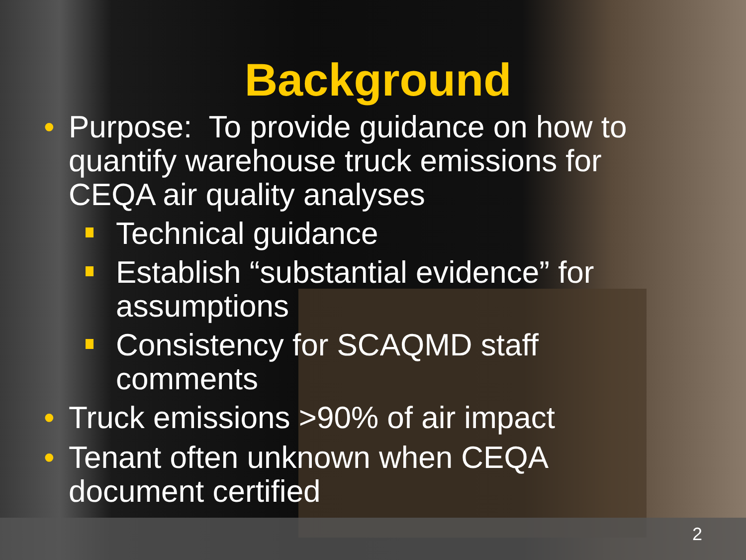Background
• Purpose: To provide guidance on how to quantify warehouse truck emissions for CEQA air quality analyses
Technical guidance
Establish “substantial evidence” for assumptions
Consistency for SCAQMD staff comments
• Truck emissions >90% of air impact
• Tenant often unknown when CEQA document certified
2